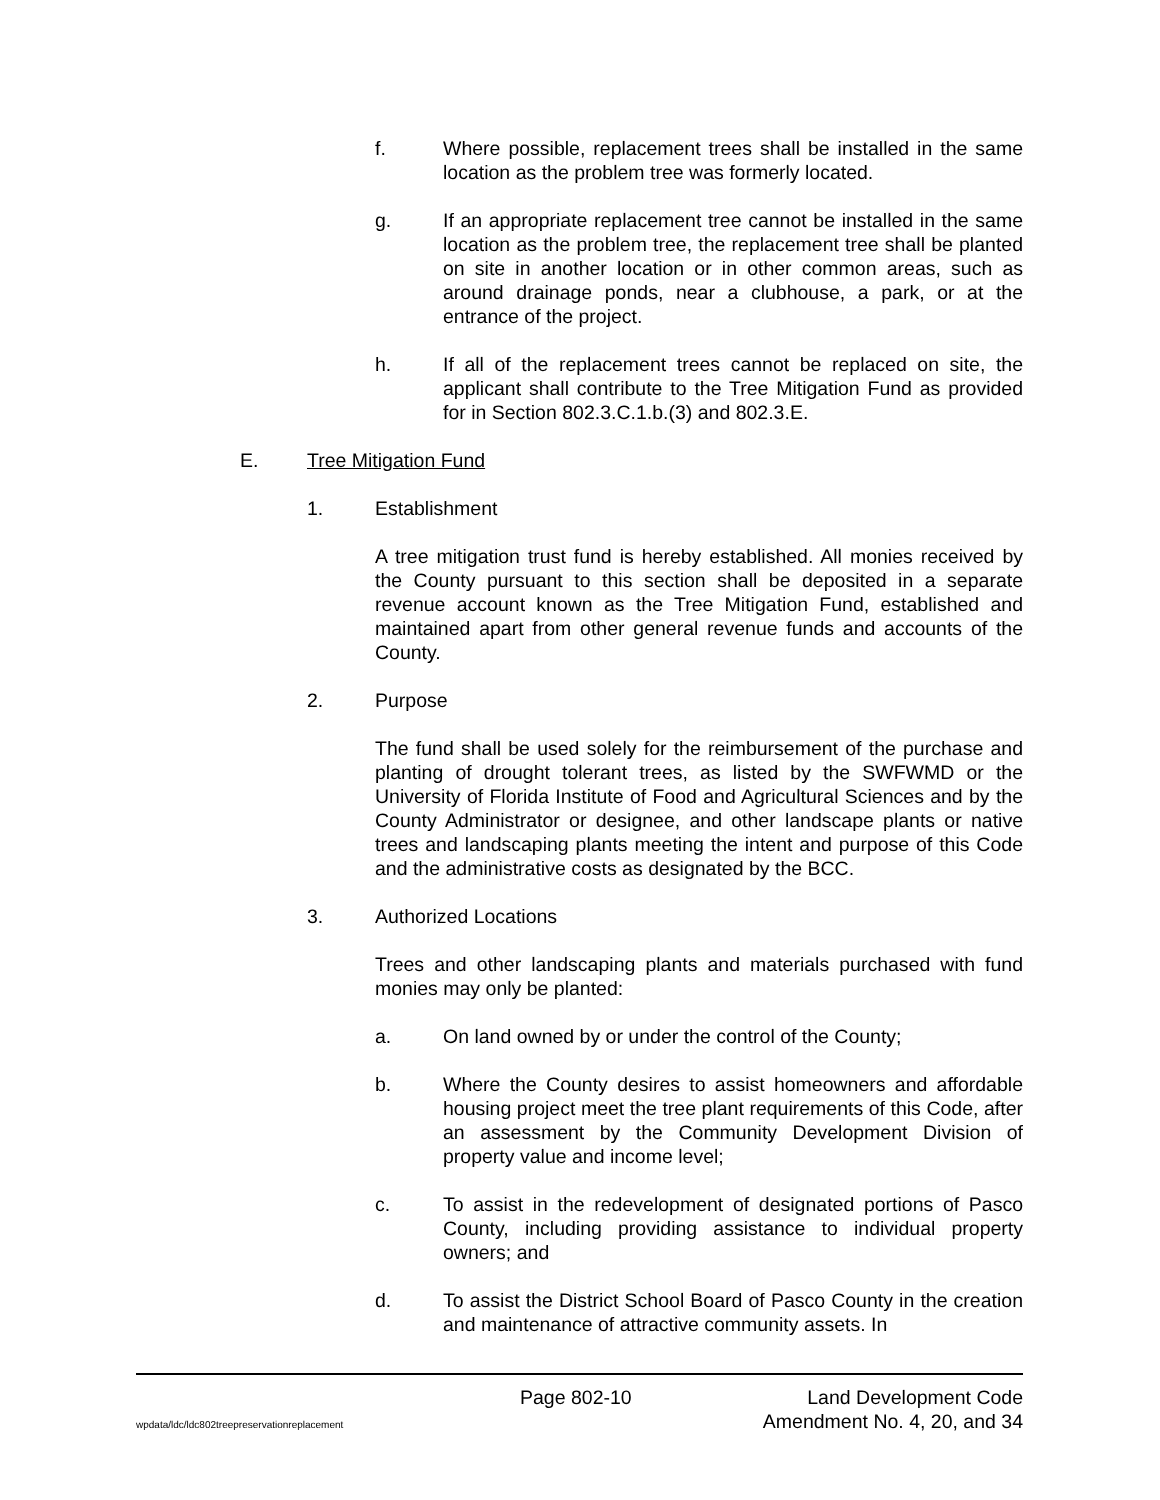f. Where possible, replacement trees shall be installed in the same location as the problem tree was formerly located.
g. If an appropriate replacement tree cannot be installed in the same location as the problem tree, the replacement tree shall be planted on site in another location or in other common areas, such as around drainage ponds, near a clubhouse, a park, or at the entrance of the project.
h. If all of the replacement trees cannot be replaced on site, the applicant shall contribute to the Tree Mitigation Fund as provided for in Section 802.3.C.1.b.(3) and 802.3.E.
E. Tree Mitigation Fund
1. Establishment
A tree mitigation trust fund is hereby established. All monies received by the County pursuant to this section shall be deposited in a separate revenue account known as the Tree Mitigation Fund, established and maintained apart from other general revenue funds and accounts of the County.
2. Purpose
The fund shall be used solely for the reimbursement of the purchase and planting of drought tolerant trees, as listed by the SWFWMD or the University of Florida Institute of Food and Agricultural Sciences and by the County Administrator or designee, and other landscape plants or native trees and landscaping plants meeting the intent and purpose of this Code and the administrative costs as designated by the BCC.
3. Authorized Locations
Trees and other landscaping plants and materials purchased with fund monies may only be planted:
a. On land owned by or under the control of the County;
b. Where the County desires to assist homeowners and affordable housing project meet the tree plant requirements of this Code, after an assessment by the Community Development Division of property value and income level;
c. To assist in the redevelopment of designated portions of Pasco County, including providing assistance to individual property owners; and
d. To assist the District School Board of Pasco County in the creation and maintenance of attractive community assets. In
Page 802-10 Land Development Code
wpdata/ldc/ldc802treepreservationreplacement Amendment No. 4, 20, and 34